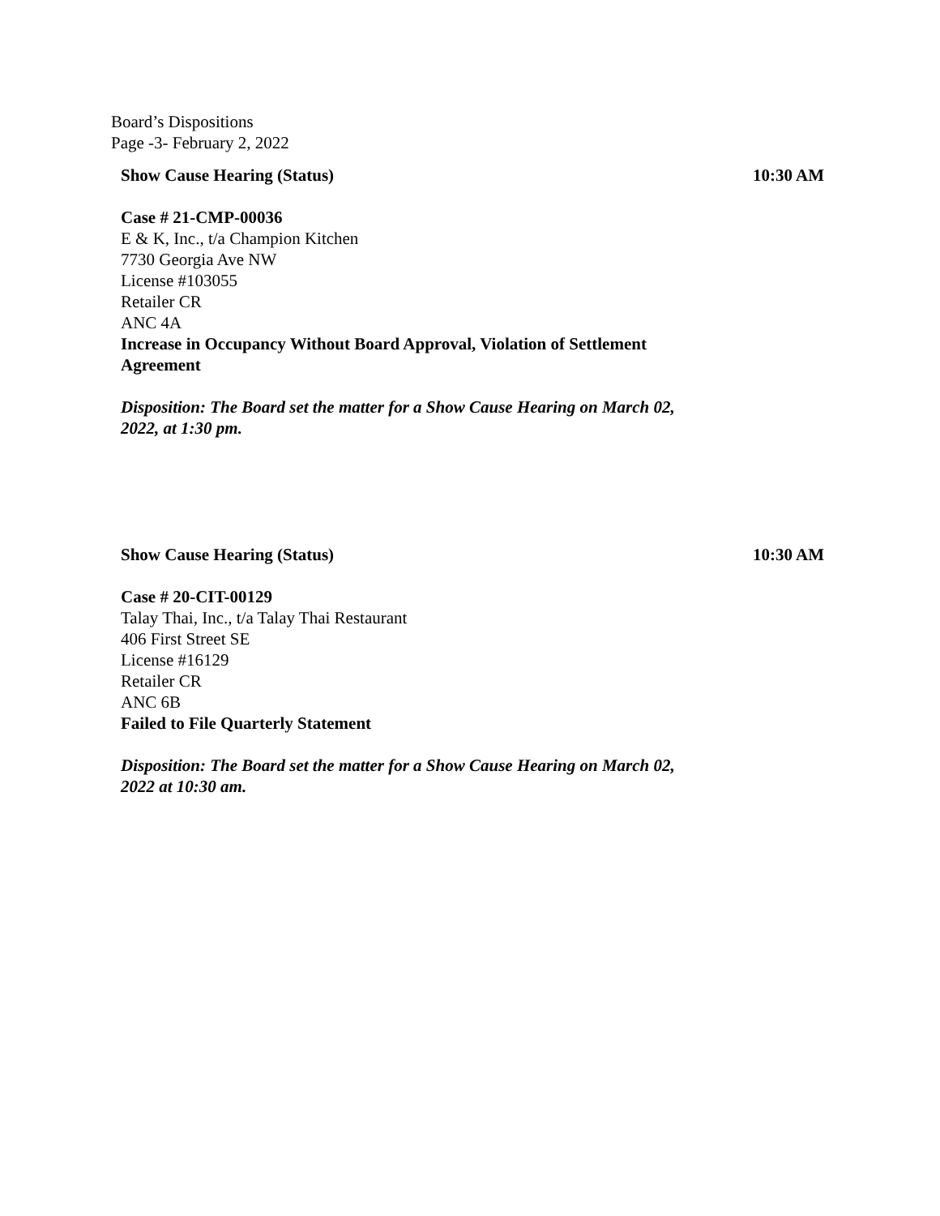Board’s Dispositions
Page -3- February 2, 2022
Show Cause Hearing (Status) 10:30 AM
Case # 21-CMP-00036
E & K, Inc., t/a Champion Kitchen
7730 Georgia Ave NW
License #103055
Retailer CR
ANC 4A
Increase in Occupancy Without Board Approval, Violation of Settlement Agreement
Disposition: The Board set the matter for a Show Cause Hearing on March 02, 2022, at 1:30 pm.
Show Cause Hearing (Status) 10:30 AM
Case # 20-CIT-00129
Talay Thai, Inc., t/a Talay Thai Restaurant
406 First Street SE
License #16129
Retailer CR
ANC 6B
Failed to File Quarterly Statement
Disposition: The Board set the matter for a Show Cause Hearing on March 02, 2022 at 10:30 am.